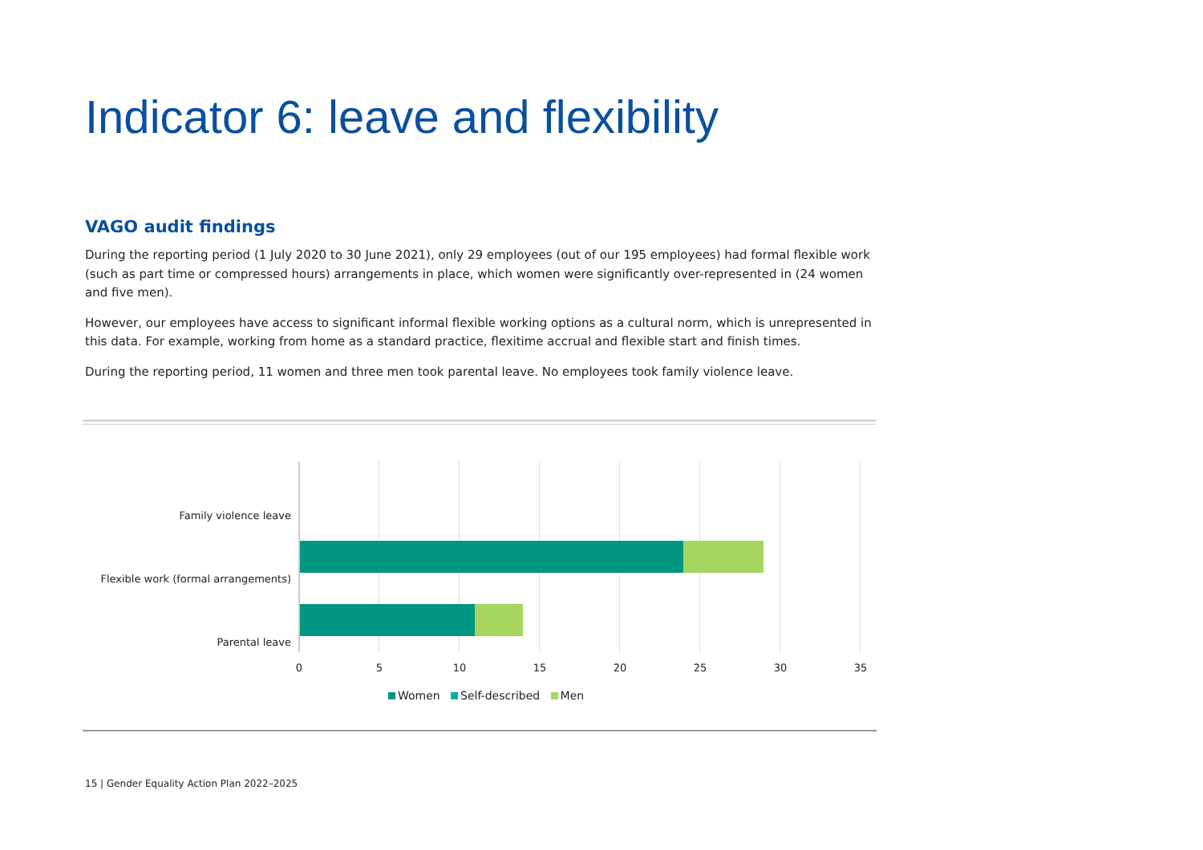Indicator 6: leave and flexibility
VAGO audit findings
During the reporting period (1 July 2020 to 30 June 2021), only 29 employees (out of our 195 employees) had formal flexible work (such as part time or compressed hours) arrangements in place, which women were significantly over-represented in (24 women and five men).
However, our employees have access to significant informal flexible working options as a cultural norm, which is unrepresented in this data. For example, working from home as a standard practice, flexitime accrual and flexible start and finish times.
During the reporting period, 11 women and three men took parental leave. No employees took family violence leave.
Family violence leave
Flexible work (formal arrangements)
Parental leave
0 5 10 15 20 25 30 35
Women Self-described Men
15 | Gender Equality Action Plan 2022–2025